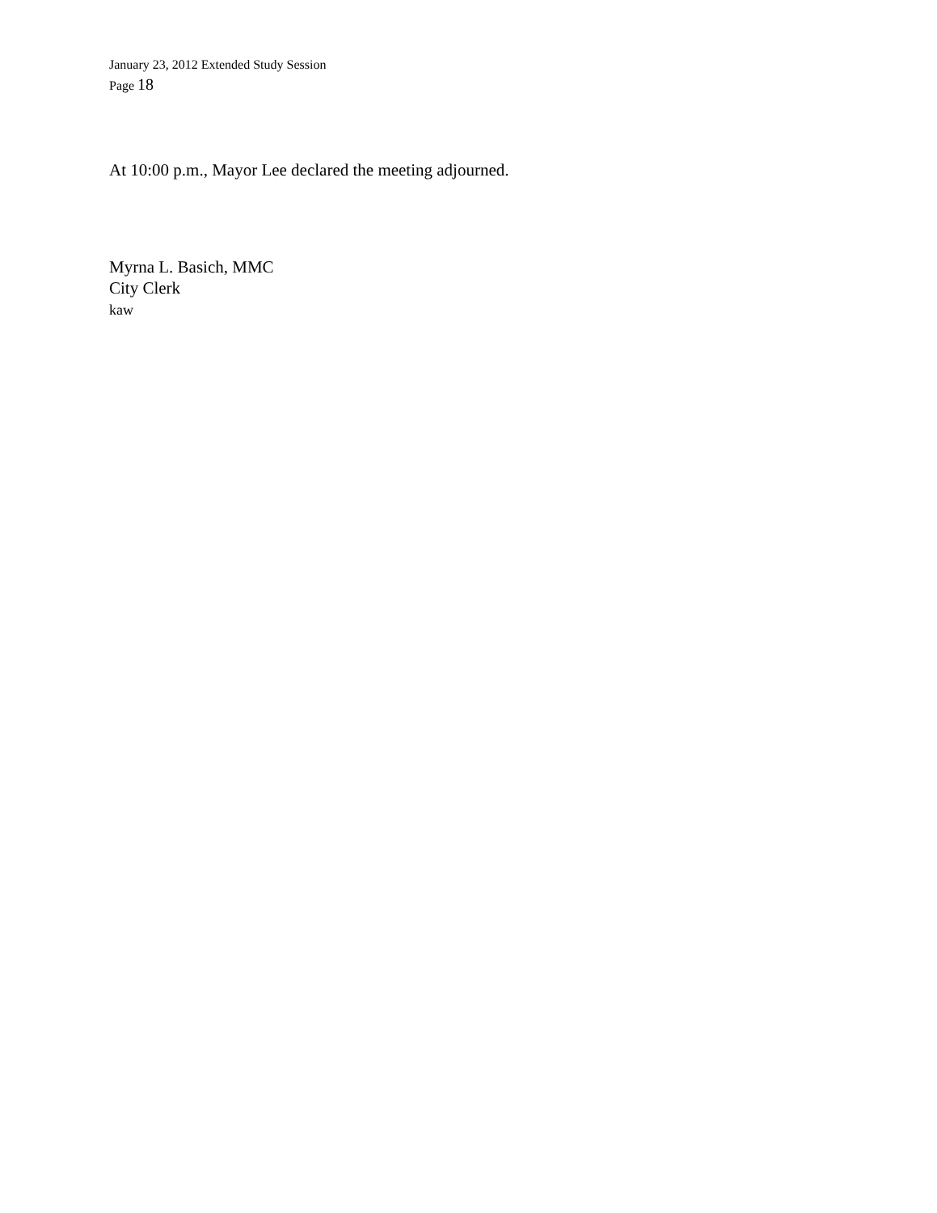January 23, 2012 Extended Study Session
Page 18
At 10:00 p.m., Mayor Lee declared the meeting adjourned.
Myrna L. Basich, MMC
City Clerk
kaw